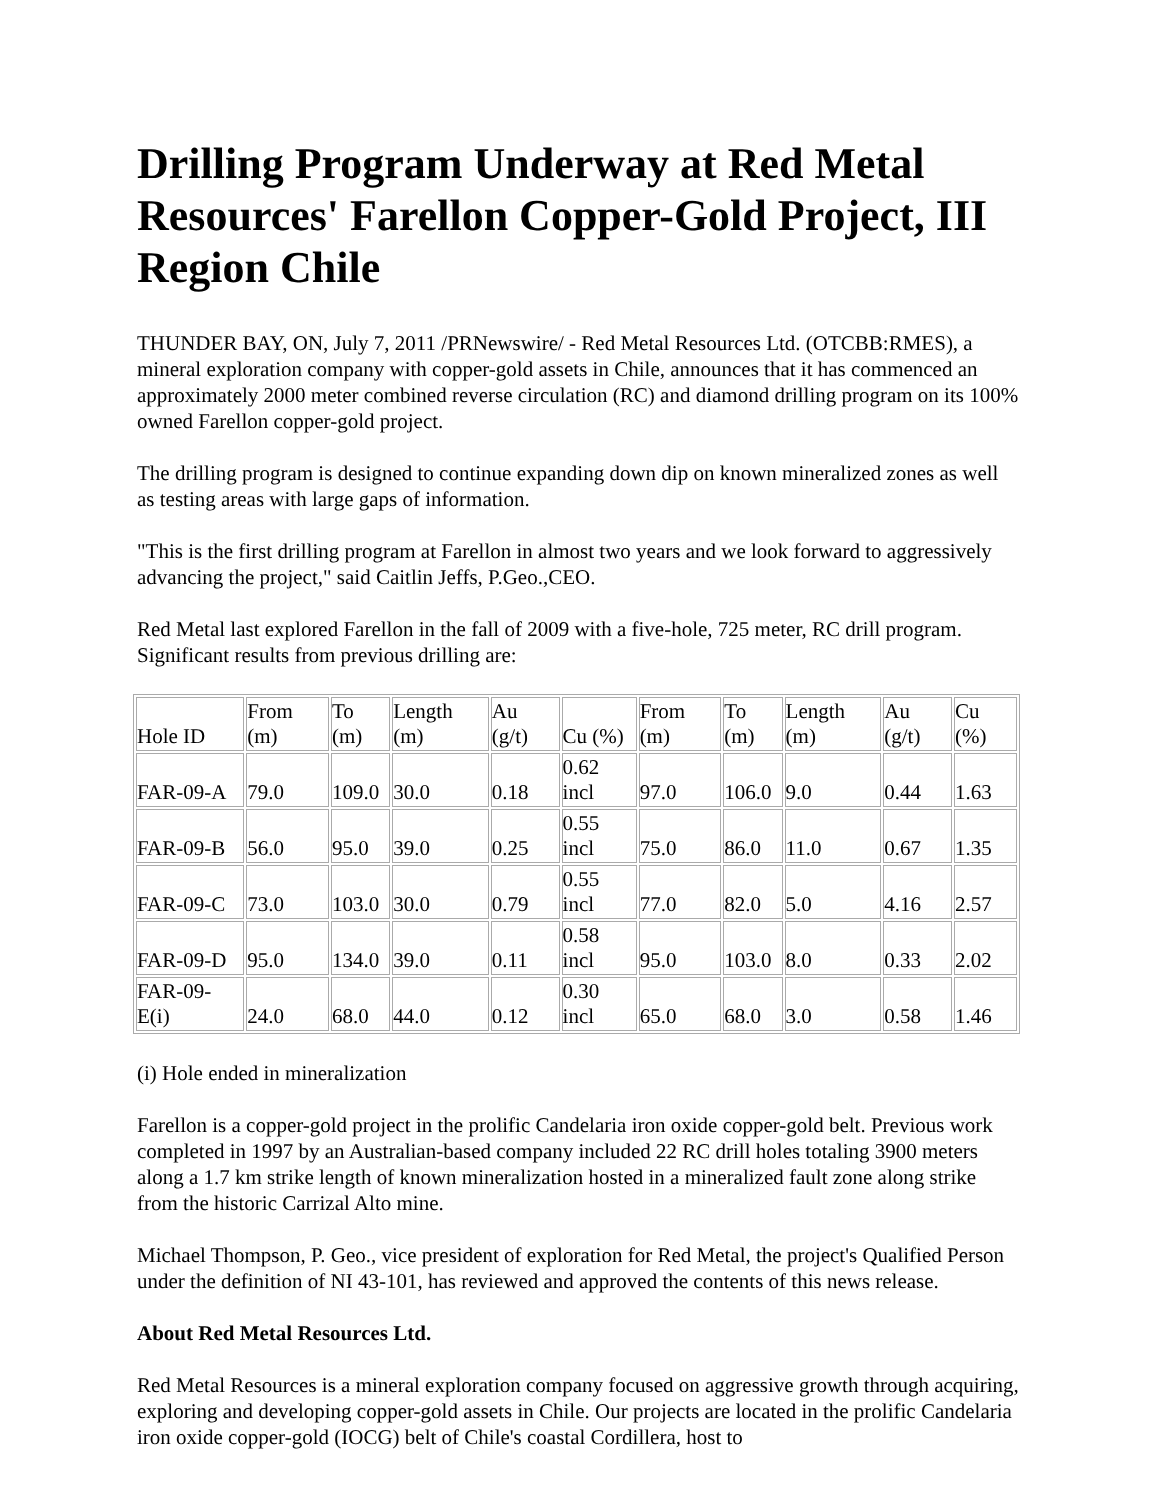Drilling Program Underway at Red Metal Resources' Farellon Copper-Gold Project, III Region Chile
THUNDER BAY, ON, July 7, 2011 /PRNewswire/ - Red Metal Resources Ltd. (OTCBB:RMES), a mineral exploration company with copper-gold assets in Chile, announces that it has commenced an approximately 2000 meter combined reverse circulation (RC) and diamond drilling program on its 100% owned Farellon copper-gold project.
The drilling program is designed to continue expanding down dip on known mineralized zones as well as testing areas with large gaps of information.
"This is the first drilling program at Farellon in almost two years and we look forward to aggressively advancing the project," said Caitlin Jeffs, P.Geo.,CEO.
Red Metal last explored Farellon in the fall of 2009 with a five-hole, 725 meter, RC drill program. Significant results from previous drilling are:
| Hole ID | From (m) | To (m) | Length (m) | Au (g/t) | Cu (%) | From (m) | To (m) | Length (m) | Au (g/t) | Cu (%) |
| --- | --- | --- | --- | --- | --- | --- | --- | --- | --- | --- |
| FAR-09-A | 79.0 | 109.0 | 30.0 | 0.18 | 0.62 incl | 97.0 | 106.0 | 9.0 | 0.44 | 1.63 |
| FAR-09-B | 56.0 | 95.0 | 39.0 | 0.25 | 0.55 incl | 75.0 | 86.0 | 11.0 | 0.67 | 1.35 |
| FAR-09-C | 73.0 | 103.0 | 30.0 | 0.79 | 0.55 incl | 77.0 | 82.0 | 5.0 | 4.16 | 2.57 |
| FAR-09-D | 95.0 | 134.0 | 39.0 | 0.11 | 0.58 incl | 95.0 | 103.0 | 8.0 | 0.33 | 2.02 |
| FAR-09-E(i) | 24.0 | 68.0 | 44.0 | 0.12 | 0.30 incl | 65.0 | 68.0 | 3.0 | 0.58 | 1.46 |
(i) Hole ended in mineralization
Farellon is a copper-gold project in the prolific Candelaria iron oxide copper-gold belt. Previous work completed in 1997 by an Australian-based company included 22 RC drill holes totaling 3900 meters along a 1.7 km strike length of known mineralization hosted in a mineralized fault zone along strike from the historic Carrizal Alto mine.
Michael Thompson, P. Geo., vice president of exploration for Red Metal, the project's Qualified Person under the definition of NI 43-101, has reviewed and approved the contents of this news release.
About Red Metal Resources Ltd.
Red Metal Resources is a mineral exploration company focused on aggressive growth through acquiring, exploring and developing copper-gold assets in Chile. Our projects are located in the prolific Candelaria iron oxide copper-gold (IOCG) belt of Chile's coastal Cordillera, host to